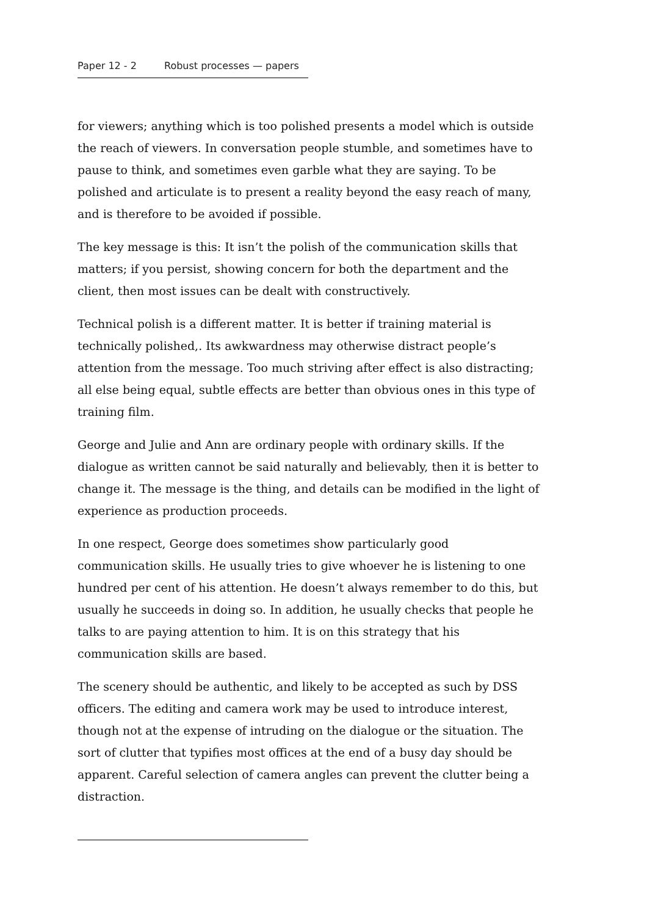Paper 12 - 2 Robust processes — papers
for viewers; anything which is too polished presents a model which is outside the reach of viewers. In conversation people stumble, and sometimes have to pause to think, and sometimes even garble what they are saying. To be polished and articulate is to present a reality beyond the easy reach of many, and is therefore to be avoided if possible.
The key message is this: It isn’t the polish of the communication skills that matters; if you persist, showing concern for both the department and the client, then most issues can be dealt with constructively.
Technical polish is a different matter. It is better if training material is technically polished,. Its awkwardness may otherwise distract people’s attention from the message. Too much striving after effect is also distracting; all else being equal, subtle effects are better than obvious ones in this type of training film.
George and Julie and Ann are ordinary people with ordinary skills. If the dialogue as written cannot be said naturally and believably, then it is better to change it. The message is the thing, and details can be modified in the light of experience as production proceeds.
In one respect, George does sometimes show particularly good communication skills. He usually tries to give whoever he is listening to one hundred per cent of his attention. He doesn’t always remember to do this, but usually he succeeds in doing so. In addition, he usually checks that people he talks to are paying attention to him. It is on this strategy that his communication skills are based.
The scenery should be authentic, and likely to be accepted as such by DSS officers. The editing and camera work may be used to introduce interest, though not at the expense of intruding on the dialogue or the situation. The sort of clutter that typifies most offices at the end of a busy day should be apparent. Careful selection of camera angles can prevent the clutter being a distraction.